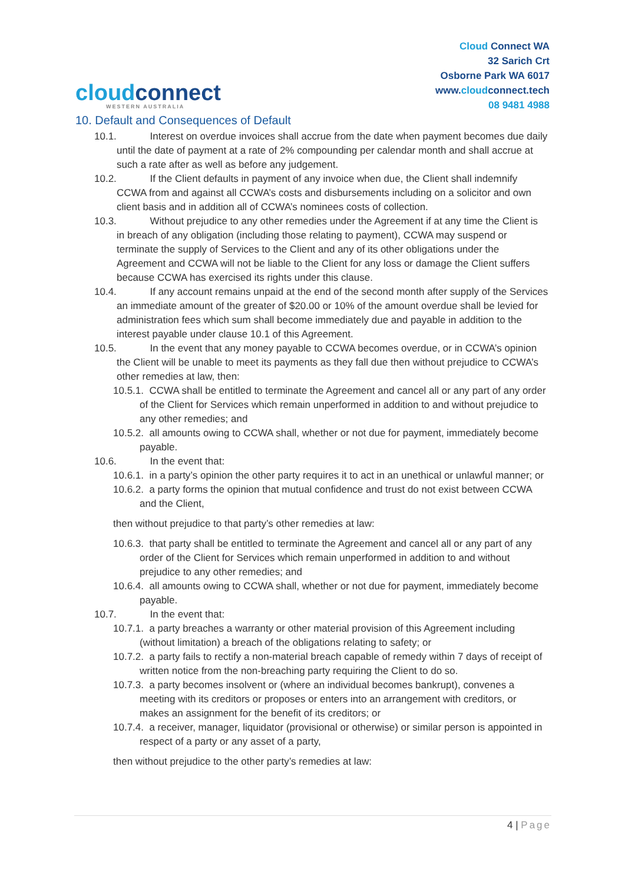cloudconnect
WESTERN AUSTRALIA
Cloud Connect WA
32 Sarich Crt
Osborne Park WA 6017
www.cloudconnect.tech
08 9481 4988
10. Default and Consequences of Default
10.1. Interest on overdue invoices shall accrue from the date when payment becomes due daily until the date of payment at a rate of 2% compounding per calendar month and shall accrue at such a rate after as well as before any judgement.
10.2. If the Client defaults in payment of any invoice when due, the Client shall indemnify CCWA from and against all CCWA’s costs and disbursements including on a solicitor and own client basis and in addition all of CCWA’s nominees costs of collection.
10.3. Without prejudice to any other remedies under the Agreement if at any time the Client is in breach of any obligation (including those relating to payment), CCWA may suspend or terminate the supply of Services to the Client and any of its other obligations under the Agreement and CCWA will not be liable to the Client for any loss or damage the Client suffers because CCWA has exercised its rights under this clause.
10.4. If any account remains unpaid at the end of the second month after supply of the Services an immediate amount of the greater of $20.00 or 10% of the amount overdue shall be levied for administration fees which sum shall become immediately due and payable in addition to the interest payable under clause 10.1 of this Agreement.
10.5. In the event that any money payable to CCWA becomes overdue, or in CCWA’s opinion the Client will be unable to meet its payments as they fall due then without prejudice to CCWA’s other remedies at law, then:
10.5.1. CCWA shall be entitled to terminate the Agreement and cancel all or any part of any order of the Client for Services which remain unperformed in addition to and without prejudice to any other remedies; and
10.5.2. all amounts owing to CCWA shall, whether or not due for payment, immediately become payable.
10.6. In the event that:
10.6.1. in a party’s opinion the other party requires it to act in an unethical or unlawful manner; or
10.6.2. a party forms the opinion that mutual confidence and trust do not exist between CCWA and the Client,
then without prejudice to that party’s other remedies at law:
10.6.3. that party shall be entitled to terminate the Agreement and cancel all or any part of any order of the Client for Services which remain unperformed in addition to and without prejudice to any other remedies; and
10.6.4. all amounts owing to CCWA shall, whether or not due for payment, immediately become payable.
10.7. In the event that:
10.7.1. a party breaches a warranty or other material provision of this Agreement including (without limitation) a breach of the obligations relating to safety; or
10.7.2. a party fails to rectify a non-material breach capable of remedy within 7 days of receipt of written notice from the non-breaching party requiring the Client to do so.
10.7.3. a party becomes insolvent or (where an individual becomes bankrupt), convenes a meeting with its creditors or proposes or enters into an arrangement with creditors, or makes an assignment for the benefit of its creditors; or
10.7.4. a receiver, manager, liquidator (provisional or otherwise) or similar person is appointed in respect of a party or any asset of a party,
then without prejudice to the other party’s remedies at law:
4 | Page